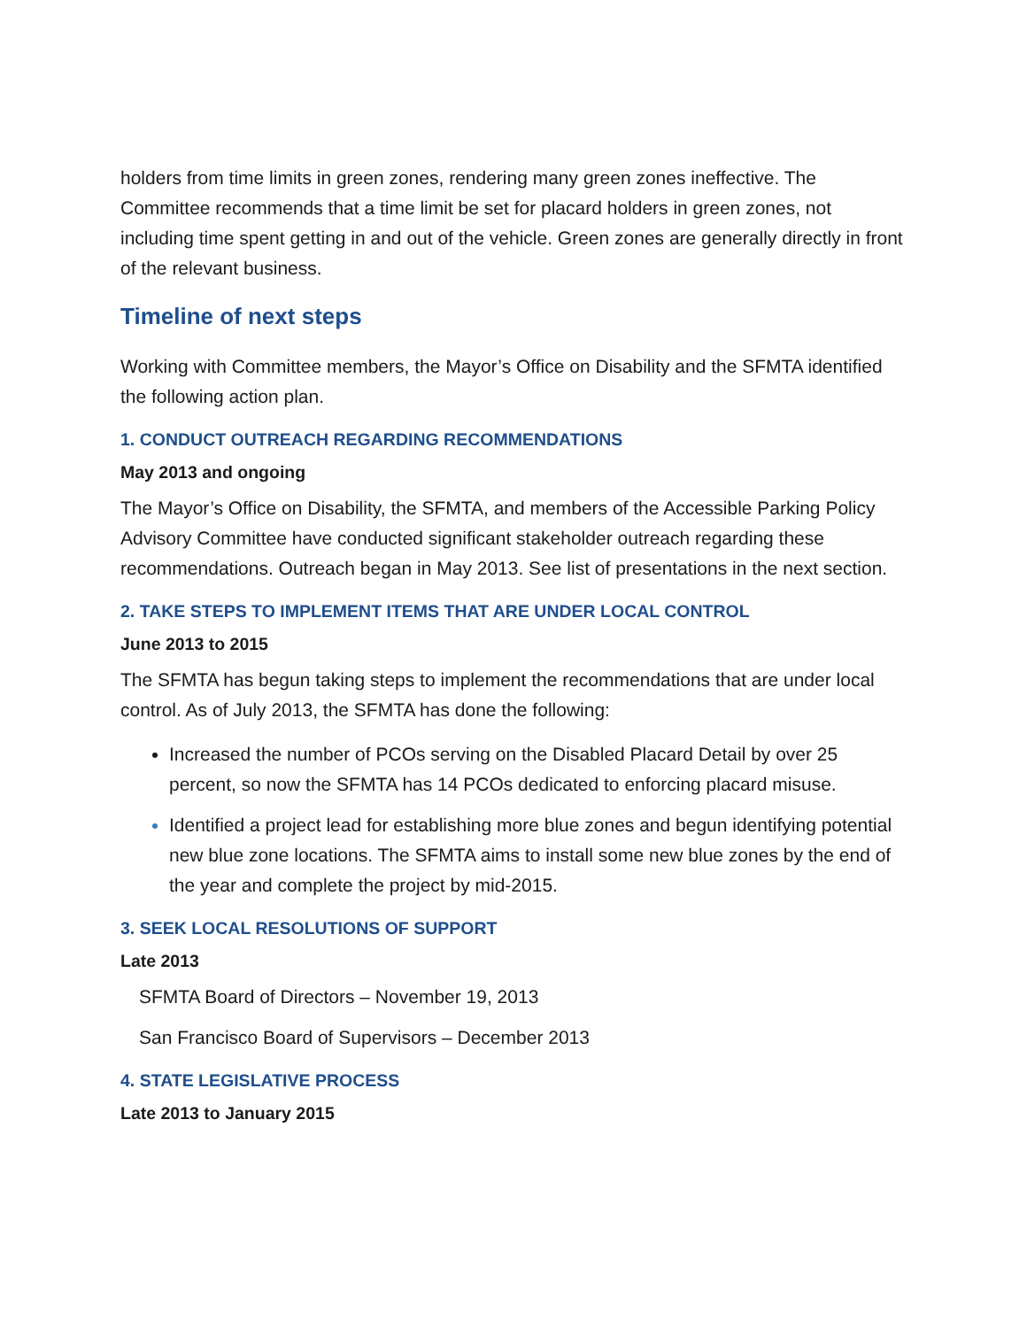holders from time limits in green zones, rendering many green zones ineffective. The Committee recommends that a time limit be set for placard holders in green zones, not including time spent getting in and out of the vehicle. Green zones are generally directly in front of the relevant business.
Timeline of next steps
Working with Committee members, the Mayor’s Office on Disability and the SFMTA identified the following action plan.
1. CONDUCT OUTREACH REGARDING RECOMMENDATIONS
May 2013 and ongoing
The Mayor’s Office on Disability, the SFMTA, and members of the Accessible Parking Policy Advisory Committee have conducted significant stakeholder outreach regarding these recommendations. Outreach began in May 2013. See list of presentations in the next section.
2. TAKE STEPS TO IMPLEMENT ITEMS THAT ARE UNDER LOCAL CONTROL
June 2013 to 2015
The SFMTA has begun taking steps to implement the recommendations that are under local control. As of July 2013, the SFMTA has done the following:
Increased the number of PCOs serving on the Disabled Placard Detail by over 25 percent, so now the SFMTA has 14 PCOs dedicated to enforcing placard misuse.
Identified a project lead for establishing more blue zones and begun identifying potential new blue zone locations. The SFMTA aims to install some new blue zones by the end of the year and complete the project by mid-2015.
3. SEEK LOCAL RESOLUTIONS OF SUPPORT
Late 2013
SFMTA Board of Directors – November 19, 2013
San Francisco Board of Supervisors – December 2013
4. STATE LEGISLATIVE PROCESS
Late 2013 to January 2015